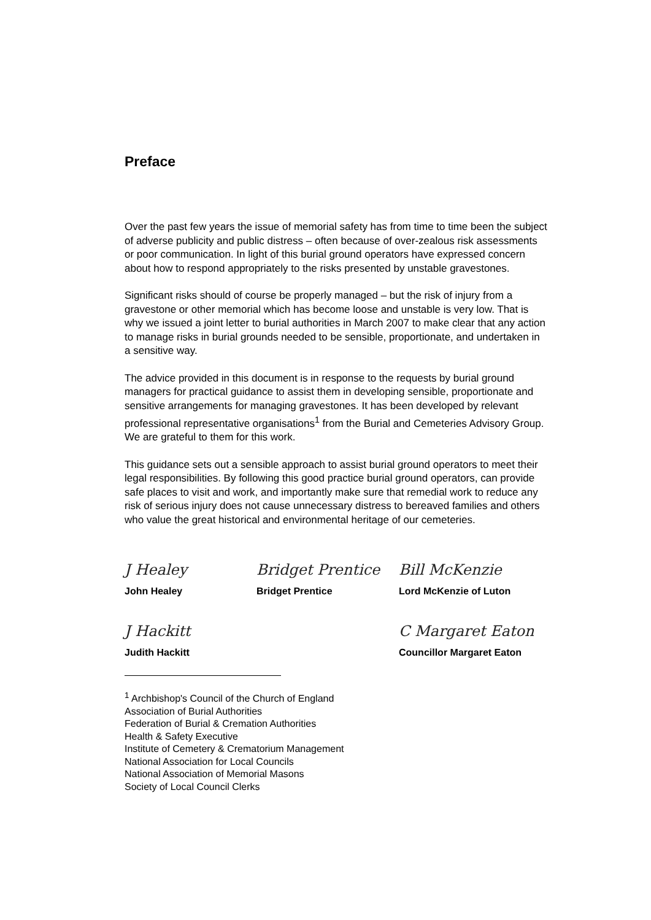Preface
Over the past few years the issue of memorial safety has from time to time been the subject of adverse publicity and public distress – often because of over-zealous risk assessments or poor communication. In light of this burial ground operators have expressed concern about how to respond appropriately to the risks presented by unstable gravestones.
Significant risks should of course be properly managed – but the risk of injury from a gravestone or other memorial which has become loose and unstable is very low. That is why we issued a joint letter to burial authorities in March 2007 to make clear that any action to manage risks in burial grounds needed to be sensible, proportionate, and undertaken in a sensitive way.
The advice provided in this document is in response to the requests by burial ground managers for practical guidance to assist them in developing sensible, proportionate and sensitive arrangements for managing gravestones. It has been developed by relevant professional representative organisations<sup>1</sup> from the Burial and Cemeteries Advisory Group. We are grateful to them for this work.
This guidance sets out a sensible approach to assist burial ground operators to meet their legal responsibilities. By following this good practice burial ground operators, can provide safe places to visit and work, and importantly make sure that remedial work to reduce any risk of serious injury does not cause unnecessary distress to bereaved families and others who value the great historical and environmental heritage of our cemeteries.
J Healey Bridget Prentice Bill McKenzie
John Healey Bridget Prentice Lord McKenzie of Luton
J Hackitt C Margaret Eaton
Judith Hackitt Councillor Margaret Eaton
<sup>1</sup> Archbishop's Council of the Church of England
Association of Burial Authorities
Federation of Burial & Cremation Authorities
Health & Safety Executive
Institute of Cemetery & Crematorium Management
National Association for Local Councils
National Association of Memorial Masons
Society of Local Council Clerks